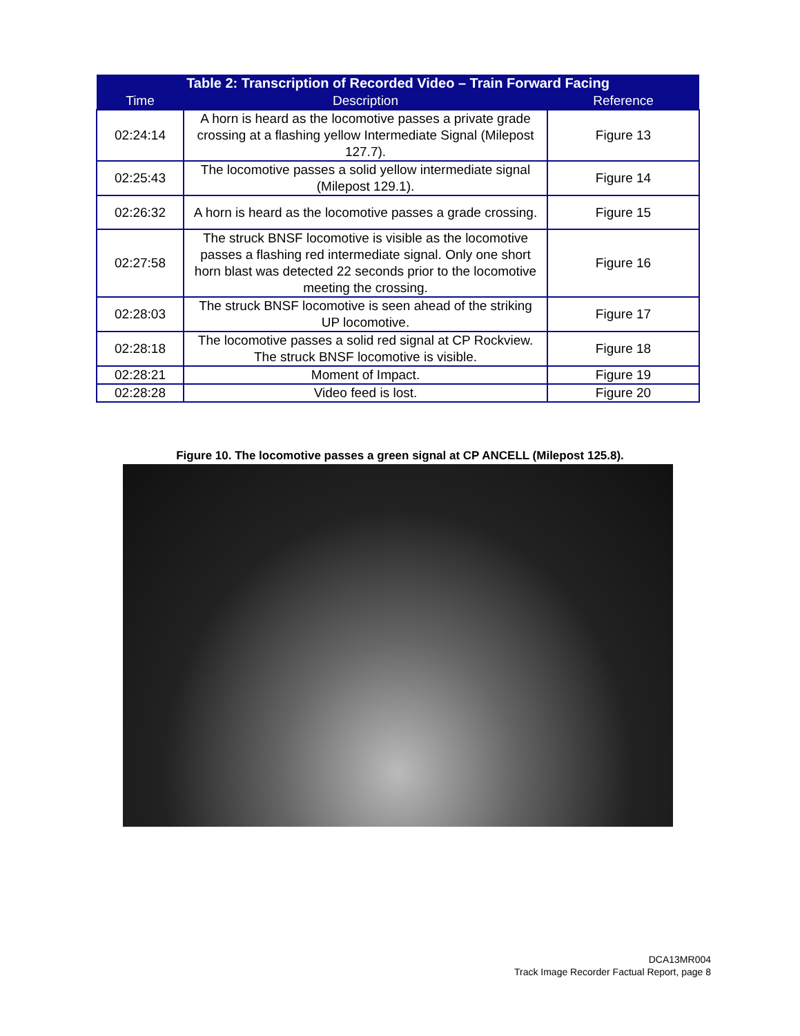| Table 2: Transcription of Recorded Video – Train Forward Facing | | |
| --- | --- | --- |
| Time | Description | Reference |
| 02:24:14 | A horn is heard as the locomotive passes a private grade crossing at a flashing yellow Intermediate Signal (Milepost 127.7). | Figure 13 |
| 02:25:43 | The locomotive passes a solid yellow intermediate signal (Milepost 129.1). | Figure 14 |
| 02:26:32 | A horn is heard as the locomotive passes a grade crossing. | Figure 15 |
| 02:27:58 | The struck BNSF locomotive is visible as the locomotive passes a flashing red intermediate signal. Only one short horn blast was detected 22 seconds prior to the locomotive meeting the crossing. | Figure 16 |
| 02:28:03 | The struck BNSF locomotive is seen ahead of the striking UP locomotive. | Figure 17 |
| 02:28:18 | The locomotive passes a solid red signal at CP Rockview. The struck BNSF locomotive is visible. | Figure 18 |
| 02:28:21 | Moment of Impact. | Figure 19 |
| 02:28:28 | Video feed is lost. | Figure 20 |
Figure 10. The locomotive passes a green signal at CP ANCELL (Milepost 125.8).
DCA13MR004
Track Image Recorder Factual Report, page 8